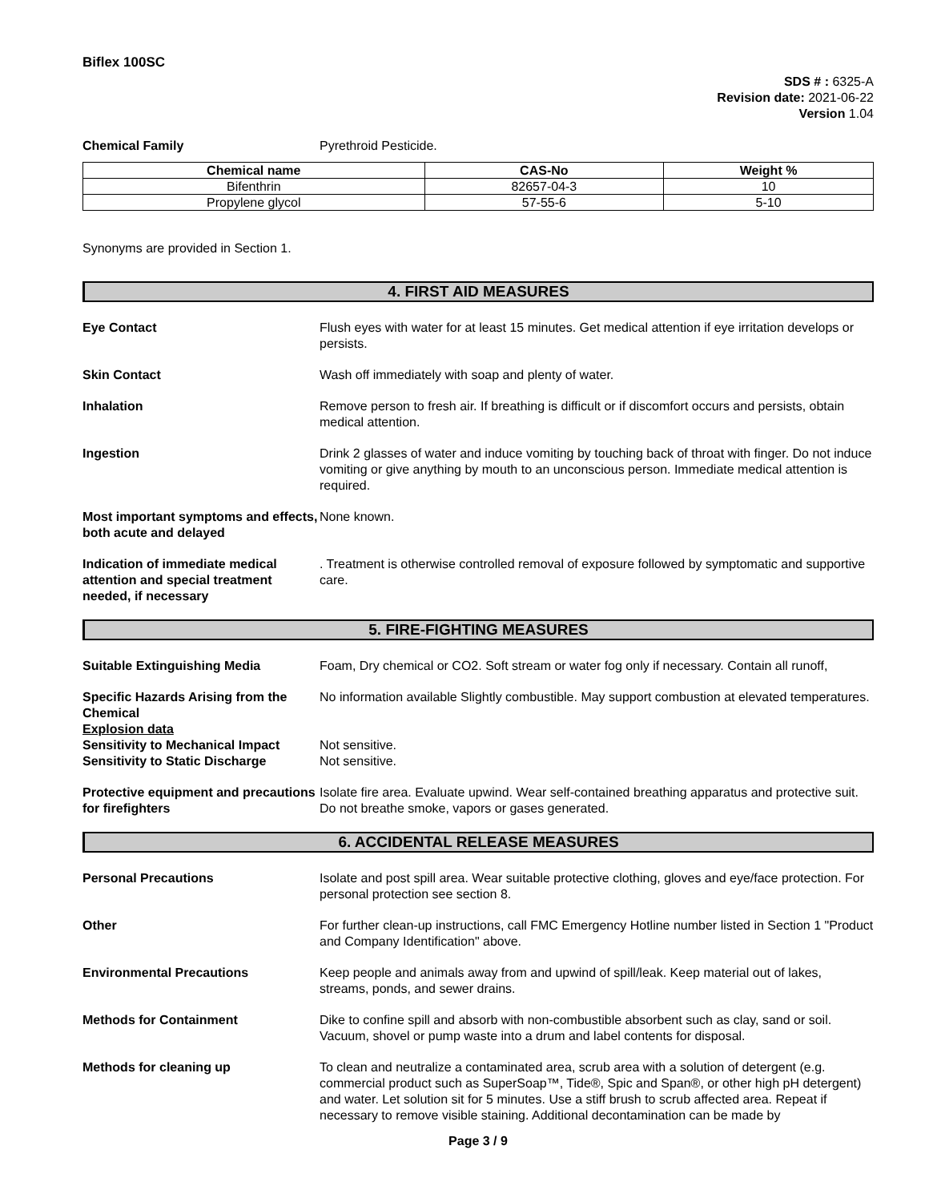Biflex 100SC
SDS # : 6325-A
Revision date: 2021-06-22
Version 1.04
Chemical Family Pyrethroid Pesticide.
| Chemical name | CAS-No | Weight % |
| --- | --- | --- |
| Bifenthrin | 82657-04-3 | 10 |
| Propylene glycol | 57-55-6 | 5-10 |
Synonyms are provided in Section 1.
4. FIRST AID MEASURES
Eye Contact Flush eyes with water for at least 15 minutes. Get medical attention if eye irritation develops or persists.
Skin Contact Wash off immediately with soap and plenty of water.
Inhalation Remove person to fresh air. If breathing is difficult or if discomfort occurs and persists, obtain medical attention.
Ingestion Drink 2 glasses of water and induce vomiting by touching back of throat with finger. Do not induce vomiting or give anything by mouth to an unconscious person. Immediate medical attention is required.
Most important symptoms and effects, both acute and delayed
None known.
Indication of immediate medical attention and special treatment needed, if necessary
. Treatment is otherwise controlled removal of exposure followed by symptomatic and supportive care.
5. FIRE-FIGHTING MEASURES
Suitable Extinguishing Media Foam, Dry chemical or CO2. Soft stream or water fog only if necessary. Contain all runoff,
Specific Hazards Arising from the Chemical
Explosion data
No information available Slightly combustible. May support combustion at elevated temperatures.
Sensitivity to Mechanical Impact
Sensitivity to Static Discharge
Not sensitive.
Not sensitive.
Protective equipment and precautions for firefighters
Isolate fire area. Evaluate upwind. Wear self-contained breathing apparatus and protective suit. Do not breathe smoke, vapors or gases generated.
6. ACCIDENTAL RELEASE MEASURES
Personal Precautions Isolate and post spill area. Wear suitable protective clothing, gloves and eye/face protection. For personal protection see section 8.
Other For further clean-up instructions, call FMC Emergency Hotline number listed in Section 1 "Product and Company Identification" above.
Environmental Precautions Keep people and animals away from and upwind of spill/leak. Keep material out of lakes, streams, ponds, and sewer drains.
Methods for Containment Dike to confine spill and absorb with non-combustible absorbent such as clay, sand or soil. Vacuum, shovel or pump waste into a drum and label contents for disposal.
Methods for cleaning up To clean and neutralize a contaminated area, scrub area with a solution of detergent (e.g. commercial product such as SuperSoap™, Tide®, Spic and Span®, or other high pH detergent) and water. Let solution sit for 5 minutes. Use a stiff brush to scrub affected area. Repeat if necessary to remove visible staining. Additional decontamination can be made by
Page 3 / 9